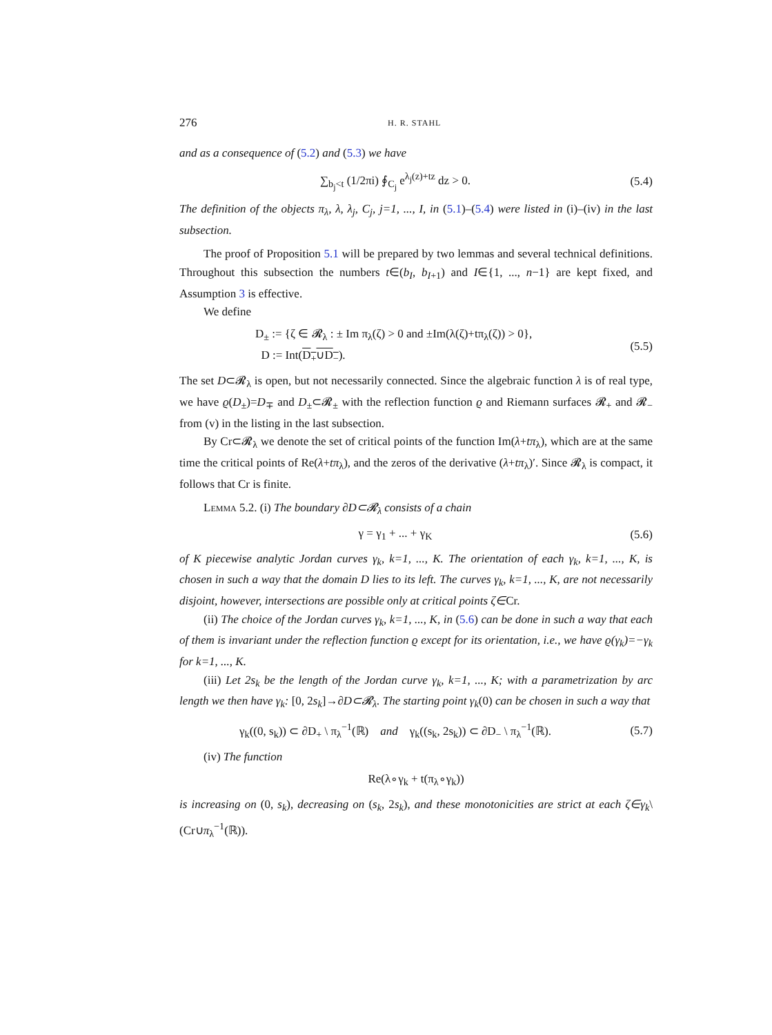276 H. R. STAHL
and as a consequence of (5.2) and (5.3) we have
∑<sub>b<sub>j</sub><t</sub> (1/2πi) ∮<sub>C<sub>j</sub></sub> e<sup>λ<sub>j</sub>(z)+tz</sup> dz > 0.
(5.4)
The definition of the objects π<sub>λ</sub>, λ, λ<sub>j</sub>, C<sub>j</sub>, j=1, ..., I, in (5.1)–(5.4) were listed in (i)–(iv) in the last subsection.
The proof of Proposition 5.1 will be prepared by two lemmas and several technical definitions. Throughout this subsection the numbers t∈(b<sub>I</sub>, b<sub>I</sub><sub>+1</sub>) and I∈{1, ..., n−1} are kept fixed, and Assumption 3 is effective.
We define
D<sub>±</sub> := {ζ ∈ 𝓡<sub>λ</sub> : ± Im π<sub>λ</sub>(ζ) > 0 and ±Im(λ(ζ)+tπ<sub>λ</sub>(ζ)) > 0},
D := Int(D<sub>+</sub>∪D<sub>−</sub>).
(5.5)
The set D⊂𝓡<sub>λ</sub> is open, but not necessarily connected. Since the algebraic function λ is of real type, we have ϱ(D<sub>±</sub>)=D<sub>∓</sub> and D<sub>±</sub>⊂𝓡<sub>±</sub> with the reflection function ϱ and Riemann surfaces 𝓡<sub>+</sub> and 𝓡<sub>−</sub> from (v) in the listing in the last subsection.
By Cr⊂𝓡<sub>λ</sub> we denote the set of critical points of the function Im(λ+tπ<sub>λ</sub>), which are at the same time the critical points of Re(λ+tπ<sub>λ</sub>), and the zeros of the derivative (λ+tπ<sub>λ</sub>)′. Since 𝓡<sub>λ</sub> is compact, it follows that Cr is finite.
Lemma 5.2. (i) The boundary ∂D⊂𝓡<sub>λ</sub> consists of a chain
γ = γ<sub>1</sub> + ... + γ<sub>K</sub> (5.6)
of K piecewise analytic Jordan curves γ<sub>k</sub>, k=1, ..., K. The orientation of each γ<sub>k</sub>, k=1, ..., K, is chosen in such a way that the domain D lies to its left. The curves γ<sub>k</sub>, k=1, ..., K, are not necessarily disjoint, however, intersections are possible only at critical points ζ∈Cr.
(ii) The choice of the Jordan curves γ<sub>k</sub>, k=1, ..., K, in (5.6) can be done in such a way that each of them is invariant under the reflection function ϱ except for its orientation, i.e., we have ϱ(γ<sub>k</sub>)=−γ<sub>k</sub> for k=1, ..., K.
(iii) Let 2s<sub>k</sub> be the length of the Jordan curve γ<sub>k</sub>, k=1, ..., K; with a parametrization by arc length we then have γ<sub>k</sub>: [0, 2s<sub>k</sub>]→∂D⊂𝓡<sub>λ</sub>. The starting point γ<sub>k</sub>(0) can be chosen in such a way that
γ<sub>k</sub>((0, s<sub>k</sub>)) ⊂ ∂D<sub>+</sub> \ π<sub>λ</sub><sup>−1</sup>(ℝ) and γ<sub>k</sub>((s<sub>k</sub>, 2s<sub>k</sub>)) ⊂ ∂D<sub>−</sub> \ π<sub>λ</sub><sup>−1</sup>(ℝ).
(5.7)
(iv) The function
Re(λ∘γ<sub>k</sub> + t(π<sub>λ</sub>∘γ<sub>k</sub>))
is increasing on (0, s<sub>k</sub>), decreasing on (s<sub>k</sub>, 2s<sub>k</sub>), and these monotonicities are strict at each ζ∈γ<sub>k</sub>\(Cr∪π<sub>λ</sub><sup>−1</sup>(ℝ)).